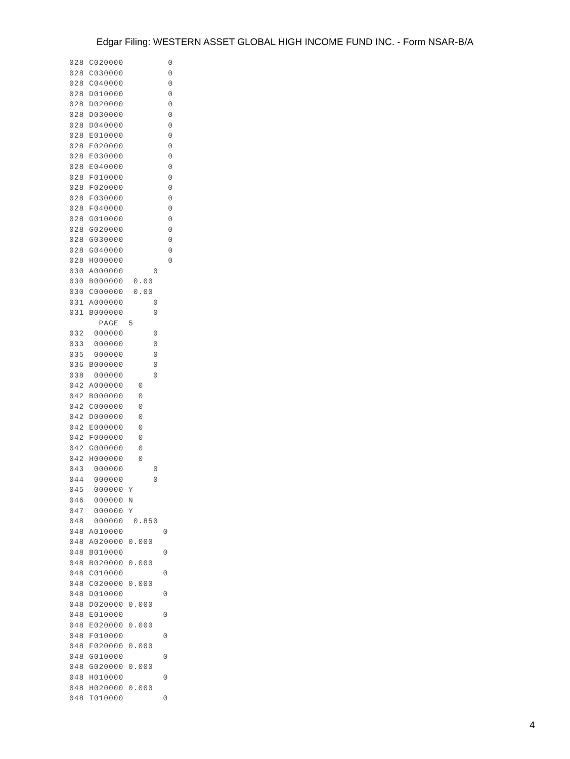Edgar Filing: WESTERN ASSET GLOBAL HIGH INCOME FUND INC. - Form NSAR-B/A
028 C020000         0
028 C030000         0
028 C040000         0
028 D010000         0
028 D020000         0
028 D030000         0
028 D040000         0
028 E010000         0
028 E020000         0
028 E030000         0
028 E040000         0
028 F010000         0
028 F020000         0
028 F030000         0
028 F040000         0
028 G010000         0
028 G020000         0
028 G030000         0
028 G040000         0
028 H000000         0
030 A000000      0
030 B000000  0.00
030 C000000  0.00
031 A000000      0
031 B000000      0
      PAGE  5
032  000000      0
033  000000      0
035  000000      0
036 B000000      0
038  000000      0
042 A000000   0
042 B000000   0
042 C000000   0
042 D000000   0
042 E000000   0
042 F000000   0
042 G000000   0
042 H000000   0
043  000000      0
044  000000      0
045  000000 Y
046  000000 N
047  000000 Y
048  000000  0.850
048 A010000        0
048 A020000 0.000
048 B010000        0
048 B020000 0.000
048 C010000        0
048 C020000 0.000
048 D010000        0
048 D020000 0.000
048 E010000        0
048 E020000 0.000
048 F010000        0
048 F020000 0.000
048 G010000        0
048 G020000 0.000
048 H010000        0
048 H020000 0.000
048 I010000        0
4